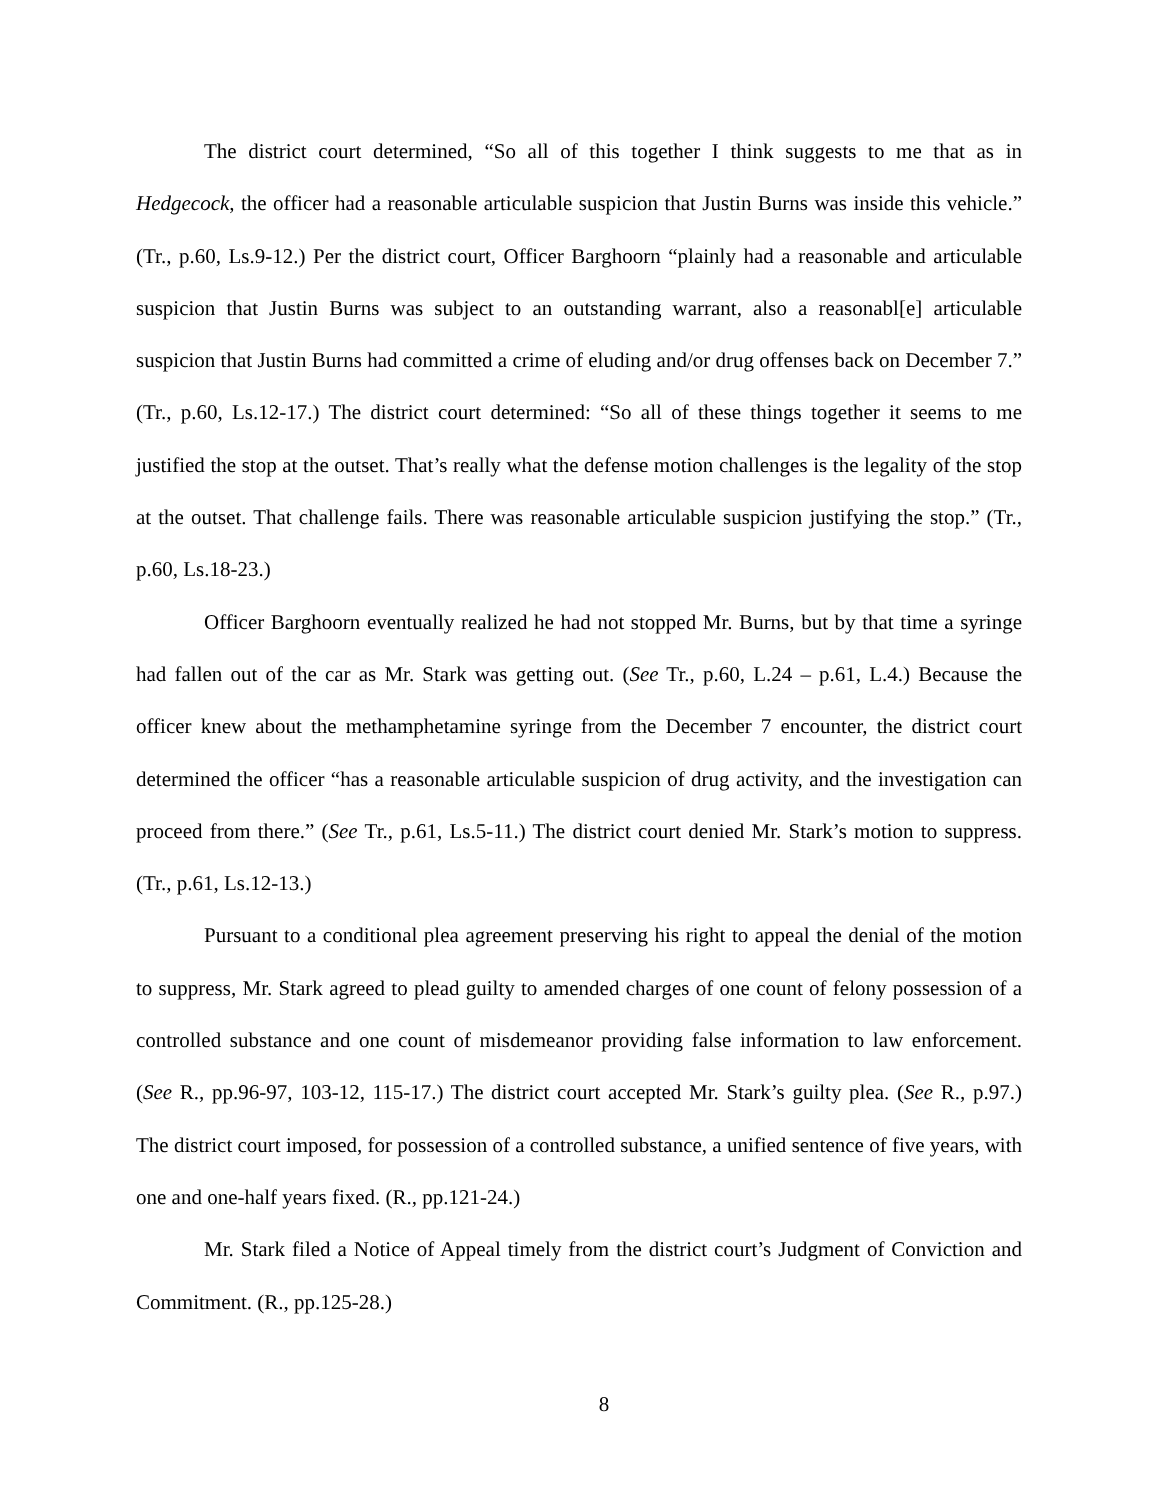The district court determined, “So all of this together I think suggests to me that as in Hedgecock, the officer had a reasonable articulable suspicion that Justin Burns was inside this vehicle.” (Tr., p.60, Ls.9-12.) Per the district court, Officer Barghoorn “plainly had a reasonable and articulable suspicion that Justin Burns was subject to an outstanding warrant, also a reasonabl[e] articulable suspicion that Justin Burns had committed a crime of eluding and/or drug offenses back on December 7.” (Tr., p.60, Ls.12-17.) The district court determined: “So all of these things together it seems to me justified the stop at the outset. That’s really what the defense motion challenges is the legality of the stop at the outset. That challenge fails. There was reasonable articulable suspicion justifying the stop.” (Tr., p.60, Ls.18-23.)
Officer Barghoorn eventually realized he had not stopped Mr. Burns, but by that time a syringe had fallen out of the car as Mr. Stark was getting out. (See Tr., p.60, L.24 – p.61, L.4.) Because the officer knew about the methamphetamine syringe from the December 7 encounter, the district court determined the officer “has a reasonable articulable suspicion of drug activity, and the investigation can proceed from there.” (See Tr., p.61, Ls.5-11.) The district court denied Mr. Stark’s motion to suppress. (Tr., p.61, Ls.12-13.)
Pursuant to a conditional plea agreement preserving his right to appeal the denial of the motion to suppress, Mr. Stark agreed to plead guilty to amended charges of one count of felony possession of a controlled substance and one count of misdemeanor providing false information to law enforcement. (See R., pp.96-97, 103-12, 115-17.) The district court accepted Mr. Stark’s guilty plea. (See R., p.97.) The district court imposed, for possession of a controlled substance, a unified sentence of five years, with one and one-half years fixed. (R., pp.121-24.)
Mr. Stark filed a Notice of Appeal timely from the district court’s Judgment of Conviction and Commitment. (R., pp.125-28.)
8